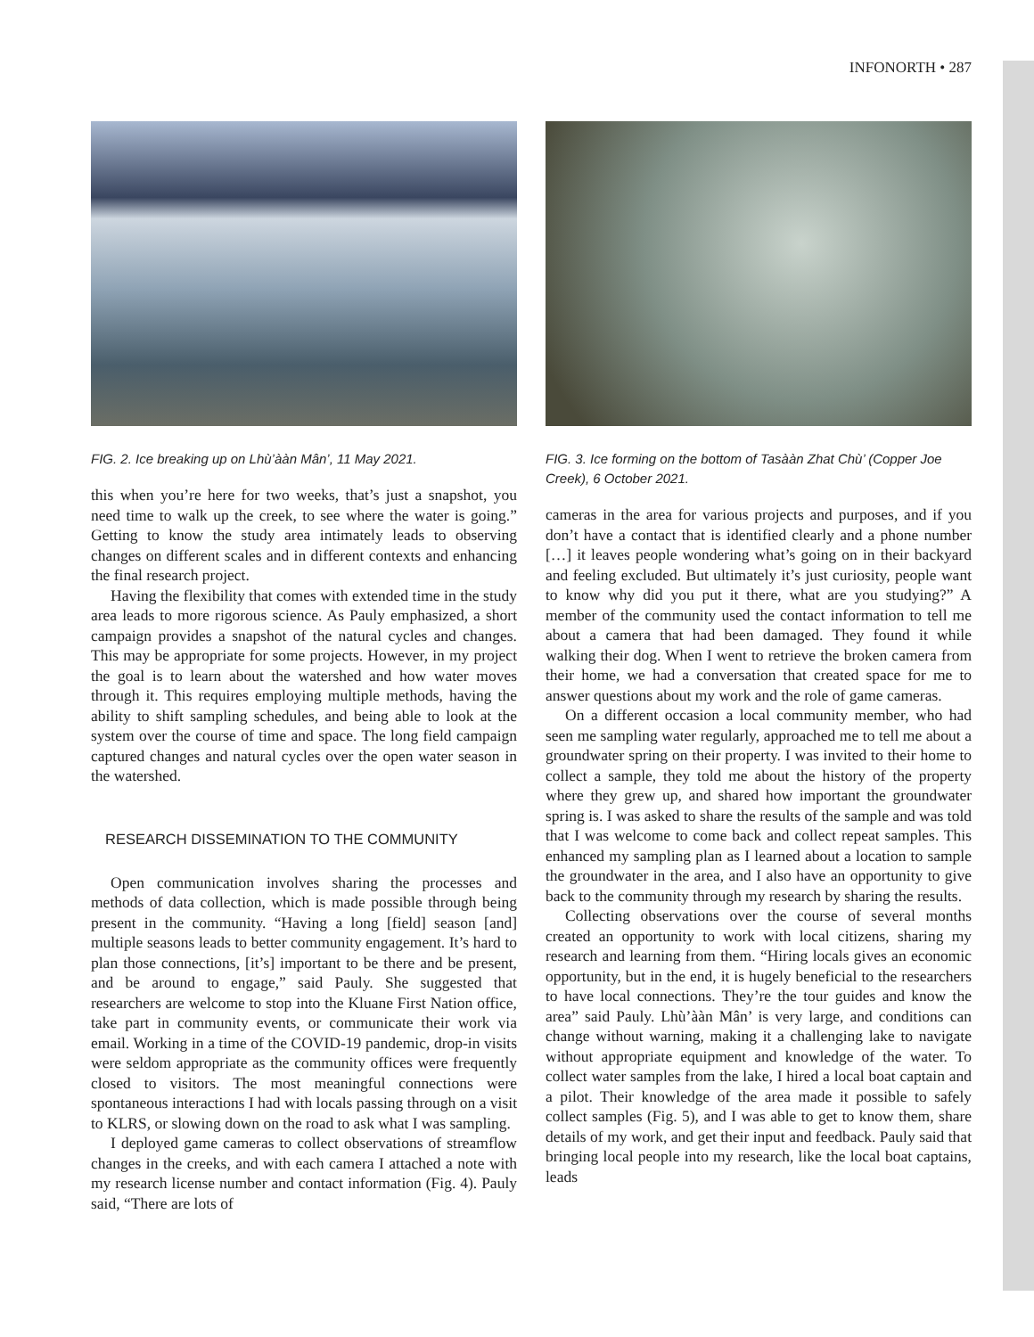INFONORTH • 287
FIG. 2. Ice breaking up on Lhù’ààn Mân’, 11 May 2021.
this when you’re here for two weeks, that’s just a snapshot, you need time to walk up the creek, to see where the water is going.” Getting to know the study area intimately leads to observing changes on different scales and in different contexts and enhancing the final research project.
Having the flexibility that comes with extended time in the study area leads to more rigorous science. As Pauly emphasized, a short campaign provides a snapshot of the natural cycles and changes. This may be appropriate for some projects. However, in my project the goal is to learn about the watershed and how water moves through it. This requires employing multiple methods, having the ability to shift sampling schedules, and being able to look at the system over the course of time and space. The long field campaign captured changes and natural cycles over the open water season in the watershed.
RESEARCH DISSEMINATION TO THE COMMUNITY
Open communication involves sharing the processes and methods of data collection, which is made possible through being present in the community. “Having a long [field] season [and] multiple seasons leads to better community engagement. It’s hard to plan those connections, [it’s] important to be there and be present, and be around to engage,” said Pauly. She suggested that researchers are welcome to stop into the Kluane First Nation office, take part in community events, or communicate their work via email. Working in a time of the COVID-19 pandemic, drop-in visits were seldom appropriate as the community offices were frequently closed to visitors. The most meaningful connections were spontaneous interactions I had with locals passing through on a visit to KLRS, or slowing down on the road to ask what I was sampling.
I deployed game cameras to collect observations of streamflow changes in the creeks, and with each camera I attached a note with my research license number and contact information (Fig. 4). Pauly said, “There are lots of
FIG. 3. Ice forming on the bottom of Tasààn Zhat Chù’ (Copper Joe Creek), 6 October 2021.
cameras in the area for various projects and purposes, and if you don’t have a contact that is identified clearly and a phone number […] it leaves people wondering what’s going on in their backyard and feeling excluded. But ultimately it’s just curiosity, people want to know why did you put it there, what are you studying?” A member of the community used the contact information to tell me about a camera that had been damaged. They found it while walking their dog. When I went to retrieve the broken camera from their home, we had a conversation that created space for me to answer questions about my work and the role of game cameras.
On a different occasion a local community member, who had seen me sampling water regularly, approached me to tell me about a groundwater spring on their property. I was invited to their home to collect a sample, they told me about the history of the property where they grew up, and shared how important the groundwater spring is. I was asked to share the results of the sample and was told that I was welcome to come back and collect repeat samples. This enhanced my sampling plan as I learned about a location to sample the groundwater in the area, and I also have an opportunity to give back to the community through my research by sharing the results.
Collecting observations over the course of several months created an opportunity to work with local citizens, sharing my research and learning from them. “Hiring locals gives an economic opportunity, but in the end, it is hugely beneficial to the researchers to have local connections. They’re the tour guides and know the area” said Pauly. Lhù’ààn Mân’ is very large, and conditions can change without warning, making it a challenging lake to navigate without appropriate equipment and knowledge of the water. To collect water samples from the lake, I hired a local boat captain and a pilot. Their knowledge of the area made it possible to safely collect samples (Fig. 5), and I was able to get to know them, share details of my work, and get their input and feedback. Pauly said that bringing local people into my research, like the local boat captains, leads